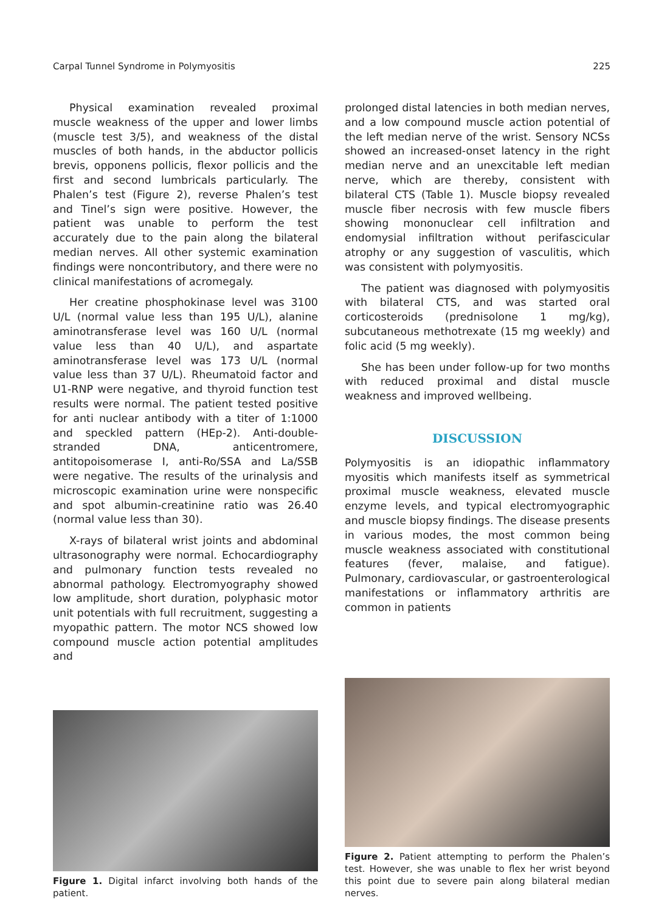Carpal Tunnel Syndrome in Polymyositis 225
Physical examination revealed proximal muscle weakness of the upper and lower limbs (muscle test 3/5), and weakness of the distal muscles of both hands, in the abductor pollicis brevis, opponens pollicis, flexor pollicis and the first and second lumbricals particularly. The Phalen’s test (Figure 2), reverse Phalen’s test and Tinel’s sign were positive. However, the patient was unable to perform the test accurately due to the pain along the bilateral median nerves. All other systemic examination findings were noncontributory, and there were no clinical manifestations of acromegaly.
Her creatine phosphokinase level was 3100 U/L (normal value less than 195 U/L), alanine aminotransferase level was 160 U/L (normal value less than 40 U/L), and aspartate aminotransferase level was 173 U/L (normal value less than 37 U/L). Rheumatoid factor and U1-RNP were negative, and thyroid function test results were normal. The patient tested positive for anti nuclear antibody with a titer of 1:1000 and speckled pattern (HEp-2). Anti-double-stranded DNA, anticentromere, antitopoisomerase I, anti-Ro/SSA and La/SSB were negative. The results of the urinalysis and microscopic examination urine were nonspecific and spot albumin-creatinine ratio was 26.40 (normal value less than 30).
X-rays of bilateral wrist joints and abdominal ultrasonography were normal. Echocardiography and pulmonary function tests revealed no abnormal pathology. Electromyography showed low amplitude, short duration, polyphasic motor unit potentials with full recruitment, suggesting a myopathic pattern. The motor NCS showed low compound muscle action potential amplitudes and
prolonged distal latencies in both median nerves, and a low compound muscle action potential of the left median nerve of the wrist. Sensory NCSs showed an increased-onset latency in the right median nerve and an unexcitable left median nerve, which are thereby, consistent with bilateral CTS (Table 1). Muscle biopsy revealed muscle fiber necrosis with few muscle fibers showing mononuclear cell infiltration and endomysial infiltration without perifascicular atrophy or any suggestion of vasculitis, which was consistent with polymyositis.
The patient was diagnosed with polymyositis with bilateral CTS, and was started oral corticosteroids (prednisolone 1 mg/kg), subcutaneous methotrexate (15 mg weekly) and folic acid (5 mg weekly).
She has been under follow-up for two months with reduced proximal and distal muscle weakness and improved wellbeing.
DISCUSSION
Polymyositis is an idiopathic inflammatory myositis which manifests itself as symmetrical proximal muscle weakness, elevated muscle enzyme levels, and typical electromyographic and muscle biopsy findings. The disease presents in various modes, the most common being muscle weakness associated with constitutional features (fever, malaise, and fatigue). Pulmonary, cardiovascular, or gastroenterological manifestations or inflammatory arthritis are common in patients
Figure 1. Digital infarct involving both hands of the patient.
Figure 2. Patient attempting to perform the Phalen’s test. However, she was unable to flex her wrist beyond this point due to severe pain along bilateral median nerves.